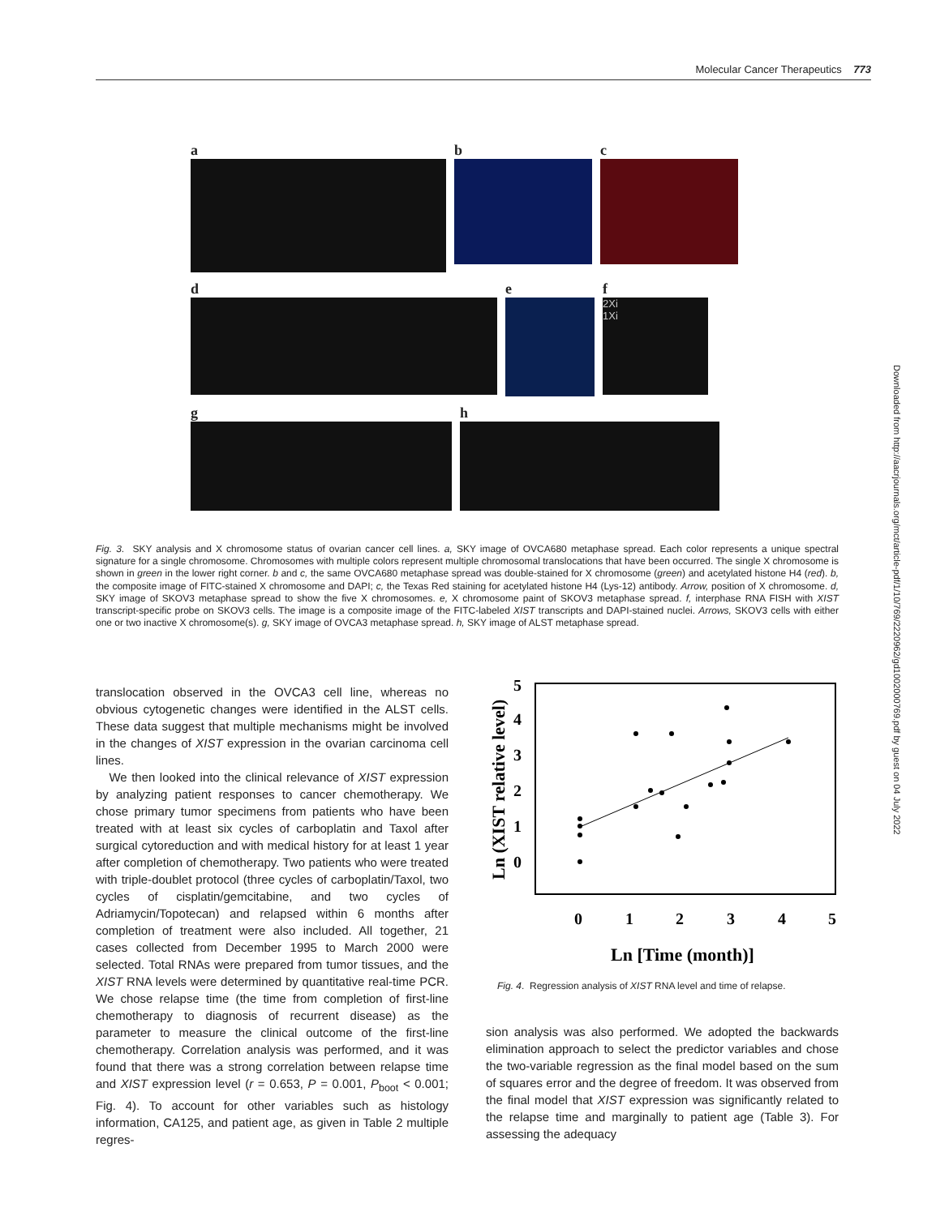Molecular Cancer Therapeutics 773
a b c
d e f
2Xi
1Xi
g h
Fig. 3. SKY analysis and X chromosome status of ovarian cancer cell lines. a, SKY image of OVCA680 metaphase spread. Each color represents a unique spectral signature for a single chromosome. Chromosomes with multiple colors represent multiple chromosomal translocations that have been occurred. The single X chromosome is shown in green in the lower right corner. b and c, the same OVCA680 metaphase spread was double-stained for X chromosome (green) and acetylated histone H4 (red). b, the composite image of FITC-stained X chromosome and DAPI; c, the Texas Red staining for acetylated histone H4 (Lys-12) antibody. Arrow, position of X chromosome. d, SKY image of SKOV3 metaphase spread to show the five X chromosomes. e, X chromosome paint of SKOV3 metaphase spread. f, interphase RNA FISH with XIST transcript-specific probe on SKOV3 cells. The image is a composite image of the FITC-labeled XIST transcripts and DAPI-stained nuclei. Arrows, SKOV3 cells with either one or two inactive X chromosome(s). g, SKY image of OVCA3 metaphase spread. h, SKY image of ALST metaphase spread.
translocation observed in the OVCA3 cell line, whereas no obvious cytogenetic changes were identified in the ALST cells. These data suggest that multiple mechanisms might be involved in the changes of XIST expression in the ovarian carcinoma cell lines.
We then looked into the clinical relevance of XIST expression by analyzing patient responses to cancer chemotherapy. We chose primary tumor specimens from patients who have been treated with at least six cycles of carboplatin and Taxol after surgical cytoreduction and with medical history for at least 1 year after completion of chemotherapy. Two patients who were treated with triple-doublet protocol (three cycles of carboplatin/Taxol, two cycles of cisplatin/gemcitabine, and two cycles of Adriamycin/Topotecan) and relapsed within 6 months after completion of treatment were also included. All together, 21 cases collected from December 1995 to March 2000 were selected. Total RNAs were prepared from tumor tissues, and the XIST RNA levels were determined by quantitative real-time PCR. We chose relapse time (the time from completion of first-line chemotherapy to diagnosis of recurrent disease) as the parameter to measure the clinical outcome of the first-line chemotherapy. Correlation analysis was performed, and it was found that there was a strong correlation between relapse time and XIST expression level (r = 0.653, P = 0.001, P<sub>boot</sub> < 0.001; Fig. 4). To account for other variables such as histology information, CA125, and patient age, as given in Table 2 multiple regres-
5
4
3
2
1
0
0
1
2
3
4
5
Ln [Time (month)]
Ln (XIST relative level)
Fig. 4. Regression analysis of XIST RNA level and time of relapse.
sion analysis was also performed. We adopted the backwards elimination approach to select the predictor variables and chose the two-variable regression as the final model based on the sum of squares error and the degree of freedom. It was observed from the final model that XIST expression was significantly related to the relapse time and marginally to patient age (Table 3). For assessing the adequacy
Downloaded from http://aacrjournals.org/mct/article-pdf/1/10/769/2220962/gd1002000769.pdf by guest on 04 July 2022